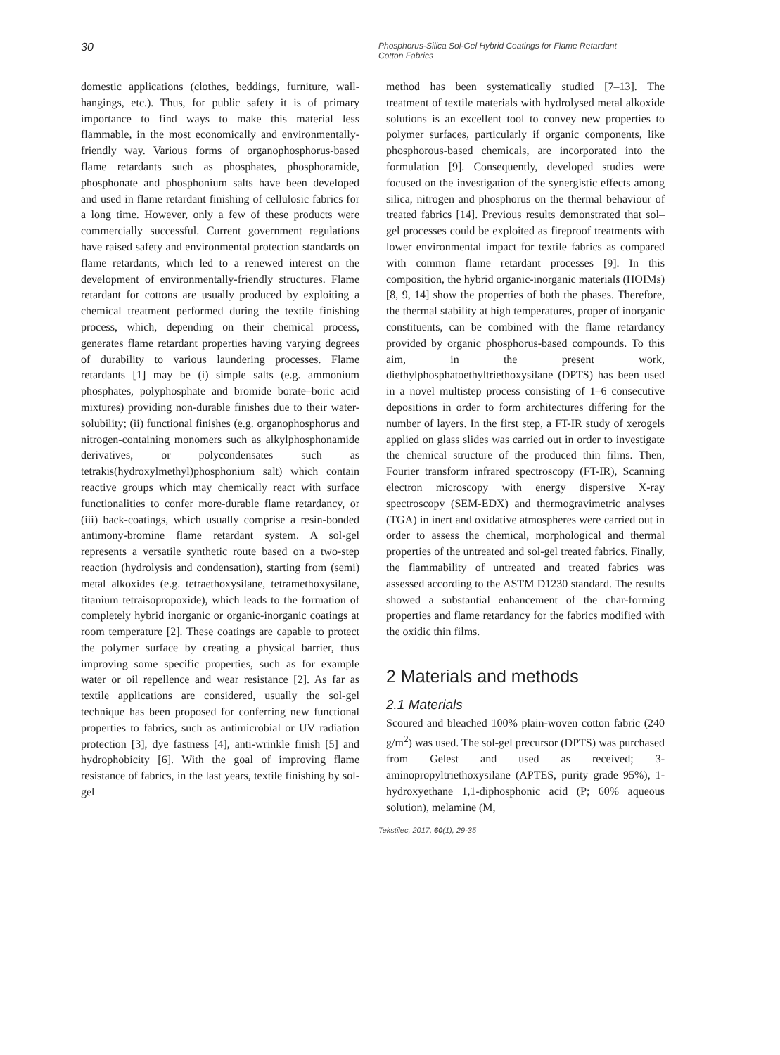30
Phosphorus-Silica Sol-Gel Hybrid Coatings for Flame Retardant Cotton Fabrics
domestic applications (clothes, beddings, furniture, wall-hangings, etc.). Thus, for public safety it is of primary importance to find ways to make this material less flammable, in the most economically and environmentally-friendly way. Various forms of organophosphorus-based flame retardants such as phosphates, phosphoramide, phosphonate and phosphonium salts have been developed and used in flame retardant finishing of cellulosic fabrics for a long time. However, only a few of these products were commercially successful. Current government regulations have raised safety and environmental protection standards on flame retardants, which led to a renewed interest on the development of environmentally-friendly structures. Flame retardant for cottons are usually produced by exploiting a chemical treatment performed during the textile finishing process, which, depending on their chemical process, generates flame retardant properties having varying degrees of durability to various laundering processes. Flame retardants [1] may be (i) simple salts (e.g. ammonium phosphates, polyphosphate and bromide borate–boric acid mixtures) providing non-durable finishes due to their water-solubility; (ii) functional finishes (e.g. organophosphorus and nitrogen-containing monomers such as alkylphosphonamide derivatives, or polycondensates such as tetrakis(hydroxylmethyl)phosphonium salt) which contain reactive groups which may chemically react with surface functionalities to confer more-durable flame retardancy, or (iii) back-coatings, which usually comprise a resin-bonded antimony-bromine flame retardant system. A sol-gel represents a versatile synthetic route based on a two-step reaction (hydrolysis and condensation), starting from (semi) metal alkoxides (e.g. tetraethoxysilane, tetramethoxysilane, titanium tetraisopropoxide), which leads to the formation of completely hybrid inorganic or organic-inorganic coatings at room temperature [2]. These coatings are capable to protect the polymer surface by creating a physical barrier, thus improving some specific properties, such as for example water or oil repellence and wear resistance [2]. As far as textile applications are considered, usually the sol-gel technique has been proposed for conferring new functional properties to fabrics, such as antimicrobial or UV radiation protection [3], dye fastness [4], anti-wrinkle finish [5] and hydrophobicity [6]. With the goal of improving flame resistance of fabrics, in the last years, textile finishing by sol-gel
method has been systematically studied [7–13]. The treatment of textile materials with hydrolysed metal alkoxide solutions is an excellent tool to convey new properties to polymer surfaces, particularly if organic components, like phosphorous-based chemicals, are incorporated into the formulation [9]. Consequently, developed studies were focused on the investigation of the synergistic effects among silica, nitrogen and phosphorus on the thermal behaviour of treated fabrics [14]. Previous results demonstrated that sol–gel processes could be exploited as fireproof treatments with lower environmental impact for textile fabrics as compared with common flame retardant processes [9]. In this composition, the hybrid organic-inorganic materials (HOIMs) [8, 9, 14] show the properties of both the phases. Therefore, the thermal stability at high temperatures, proper of inorganic constituents, can be combined with the flame retardancy provided by organic phosphorus-based compounds. To this aim, in the present work, diethylphosphatoethyltriethoxysilane (DPTS) has been used in a novel multistep process consisting of 1–6 consecutive depositions in order to form architectures differing for the number of layers. In the first step, a FT-IR study of xerogels applied on glass slides was carried out in order to investigate the chemical structure of the produced thin films. Then, Fourier transform infrared spectroscopy (FT-IR), Scanning electron microscopy with energy dispersive X-ray spectroscopy (SEM-EDX) and thermogravimetric analyses (TGA) in inert and oxidative atmospheres were carried out in order to assess the chemical, morphological and thermal properties of the untreated and sol-gel treated fabrics. Finally, the flammability of untreated and treated fabrics was assessed according to the ASTM D1230 standard. The results showed a substantial enhancement of the char-forming properties and flame retardancy for the fabrics modified with the oxidic thin films.
2 Materials and methods
2.1 Materials
Scoured and bleached 100% plain-woven cotton fabric (240 g/m<sup>2</sup>) was used. The sol-gel precursor (DPTS) was purchased from Gelest and used as received; 3-aminopropyltriethoxysilane (APTES, purity grade 95%), 1-hydroxyethane 1,1-diphosphonic acid (P; 60% aqueous solution), melamine (M,
Tekstilec, 2017, 60(1), 29-35